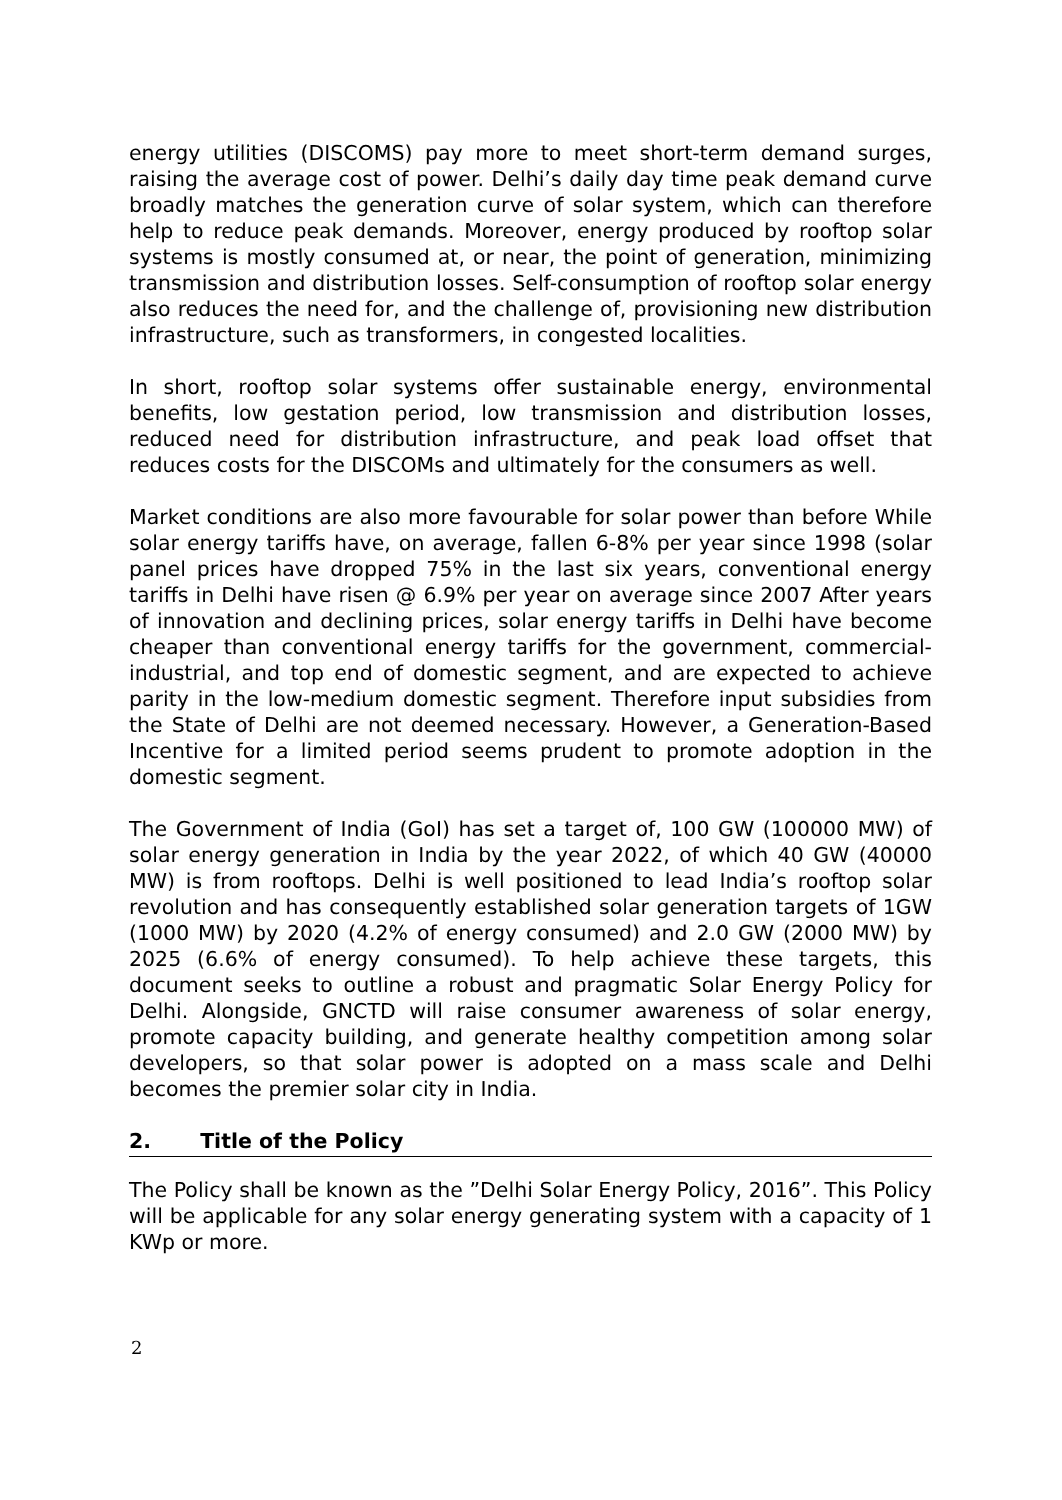energy utilities (DISCOMS) pay more to meet short-term demand surges, raising the average cost of power. Delhi’s daily day time peak demand curve broadly matches the generation curve of solar system, which can therefore help to reduce peak demands. Moreover, energy produced by rooftop solar systems is mostly consumed at, or near, the point of generation, minimizing transmission and distribution losses. Self-consumption of rooftop solar energy also reduces the need for, and the challenge of, provisioning new distribution infrastructure, such as transformers, in congested localities.
In short, rooftop solar systems offer sustainable energy, environmental benefits, low gestation period, low transmission and distribution losses, reduced need for distribution infrastructure, and peak load offset that reduces costs for the DISCOMs and ultimately for the consumers as well.
Market conditions are also more favourable for solar power than before While solar energy tariffs have, on average, fallen 6-8% per year since 1998 (solar panel prices have dropped 75% in the last six years, conventional energy tariffs in Delhi have risen @ 6.9% per year on average since 2007 After years of innovation and declining prices, solar energy tariffs in Delhi have become cheaper than conventional energy tariffs for the government, commercial-industrial, and top end of domestic segment, and are expected to achieve parity in the low-medium domestic segment. Therefore input subsidies from the State of Delhi are not deemed necessary. However, a Generation-Based Incentive for a limited period seems prudent to promote adoption in the domestic segment.
The Government of India (GoI) has set a target of, 100 GW (100000 MW) of solar energy generation in India by the year 2022, of which 40 GW (40000 MW) is from rooftops. Delhi is well positioned to lead India’s rooftop solar revolution and has consequently established solar generation targets of 1GW (1000 MW) by 2020 (4.2% of energy consumed) and 2.0 GW (2000 MW) by 2025 (6.6% of energy consumed). To help achieve these targets, this document seeks to outline a robust and pragmatic Solar Energy Policy for Delhi. Alongside, GNCTD will raise consumer awareness of solar energy, promote capacity building, and generate healthy competition among solar developers, so that solar power is adopted on a mass scale and Delhi becomes the premier solar city in India.
2. Title of the Policy
The Policy shall be known as the ”Delhi Solar Energy Policy, 2016”. This Policy will be applicable for any solar energy generating system with a capacity of 1 KWp or more.
2